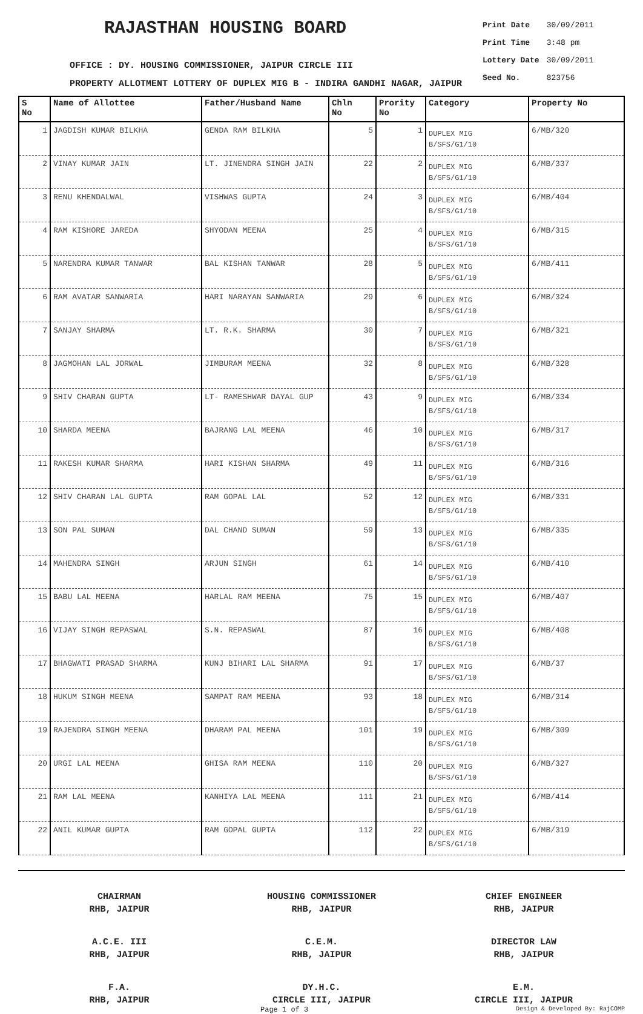RAJASTHAN HOUSING BOARD
| Print Date | 30/09/2011 |
| Print Time | 3:48 pm |
| Lottery Date | 30/09/2011 |
| Seed No. | 823756 |
OFFICE : DY. HOUSING COMMISSIONER, JAIPUR CIRCLE III
PROPERTY ALLOTMENT LOTTERY OF DUPLEX MIG B - INDIRA GANDHI NAGAR, JAIPUR
| S No | Name of Allottee | Father/Husband Name | Chln No | Prority No | Category | Property No |
| --- | --- | --- | --- | --- | --- | --- |
| 1 | JAGDISH KUMAR BILKHA | GENDA RAM BILKHA | 5 | 1 | DUPLEX MIG B/SFS/G1/10 | 6/MB/320 |
| 2 | VINAY KUMAR JAIN | LT. JINENDRA SINGH JAIN | 22 | 2 | DUPLEX MIG B/SFS/G1/10 | 6/MB/337 |
| 3 | RENU KHENDALWAL | VISHWAS GUPTA | 24 | 3 | DUPLEX MIG B/SFS/G1/10 | 6/MB/404 |
| 4 | RAM KISHORE JAREDA | SHYODAN MEENA | 25 | 4 | DUPLEX MIG B/SFS/G1/10 | 6/MB/315 |
| 5 | NARENDRA KUMAR TANWAR | BAL KISHAN TANWAR | 28 | 5 | DUPLEX MIG B/SFS/G1/10 | 6/MB/411 |
| 6 | RAM AVATAR SANWARIA | HARI NARAYAN SANWARIA | 29 | 6 | DUPLEX MIG B/SFS/G1/10 | 6/MB/324 |
| 7 | SANJAY SHARMA | LT. R.K. SHARMA | 30 | 7 | DUPLEX MIG B/SFS/G1/10 | 6/MB/321 |
| 8 | JAGMOHAN LAL JORWAL | JIMBURAM MEENA | 32 | 8 | DUPLEX MIG B/SFS/G1/10 | 6/MB/328 |
| 9 | SHIV CHARAN GUPTA | LT- RAMESHWAR DAYAL GUP | 43 | 9 | DUPLEX MIG B/SFS/G1/10 | 6/MB/334 |
| 10 | SHARDA MEENA | BAJRANG LAL MEENA | 46 | 10 | DUPLEX MIG B/SFS/G1/10 | 6/MB/317 |
| 11 | RAKESH KUMAR SHARMA | HARI KISHAN SHARMA | 49 | 11 | DUPLEX MIG B/SFS/G1/10 | 6/MB/316 |
| 12 | SHIV CHARAN LAL GUPTA | RAM GOPAL LAL | 52 | 12 | DUPLEX MIG B/SFS/G1/10 | 6/MB/331 |
| 13 | SON PAL SUMAN | DAL CHAND SUMAN | 59 | 13 | DUPLEX MIG B/SFS/G1/10 | 6/MB/335 |
| 14 | MAHENDRA SINGH | ARJUN SINGH | 61 | 14 | DUPLEX MIG B/SFS/G1/10 | 6/MB/410 |
| 15 | BABU LAL MEENA | HARLAL RAM MEENA | 75 | 15 | DUPLEX MIG B/SFS/G1/10 | 6/MB/407 |
| 16 | VIJAY SINGH REPASWAL | S.N. REPASWAL | 87 | 16 | DUPLEX MIG B/SFS/G1/10 | 6/MB/408 |
| 17 | BHAGWATI PRASAD SHARMA | KUNJ BIHARI LAL SHARMA | 91 | 17 | DUPLEX MIG B/SFS/G1/10 | 6/MB/37 |
| 18 | HUKUM SINGH MEENA | SAMPAT RAM MEENA | 93 | 18 | DUPLEX MIG B/SFS/G1/10 | 6/MB/314 |
| 19 | RAJENDRA SINGH MEENA | DHARAM PAL MEENA | 101 | 19 | DUPLEX MIG B/SFS/G1/10 | 6/MB/309 |
| 20 | URGI LAL MEENA | GHISA RAM MEENA | 110 | 20 | DUPLEX MIG B/SFS/G1/10 | 6/MB/327 |
| 21 | RAM LAL MEENA | KANHIYA LAL MEENA | 111 | 21 | DUPLEX MIG B/SFS/G1/10 | 6/MB/414 |
| 22 | ANIL KUMAR GUPTA | RAM GOPAL GUPTA | 112 | 22 | DUPLEX MIG B/SFS/G1/10 | 6/MB/319 |
CHAIRMAN
RHB, JAIPUR
HOUSING COMMISSIONER
RHB, JAIPUR
CHIEF ENGINEER
RHB, JAIPUR
A.C.E. III
RHB, JAIPUR
C.E.M.
RHB, JAIPUR
DIRECTOR LAW
RHB, JAIPUR
F.A.
RHB, JAIPUR
DY.H.C.
CIRCLE III, JAIPUR
E.M.
CIRCLE III, JAIPUR
Page 1 of 3 Design & Developed By: RajCOMP